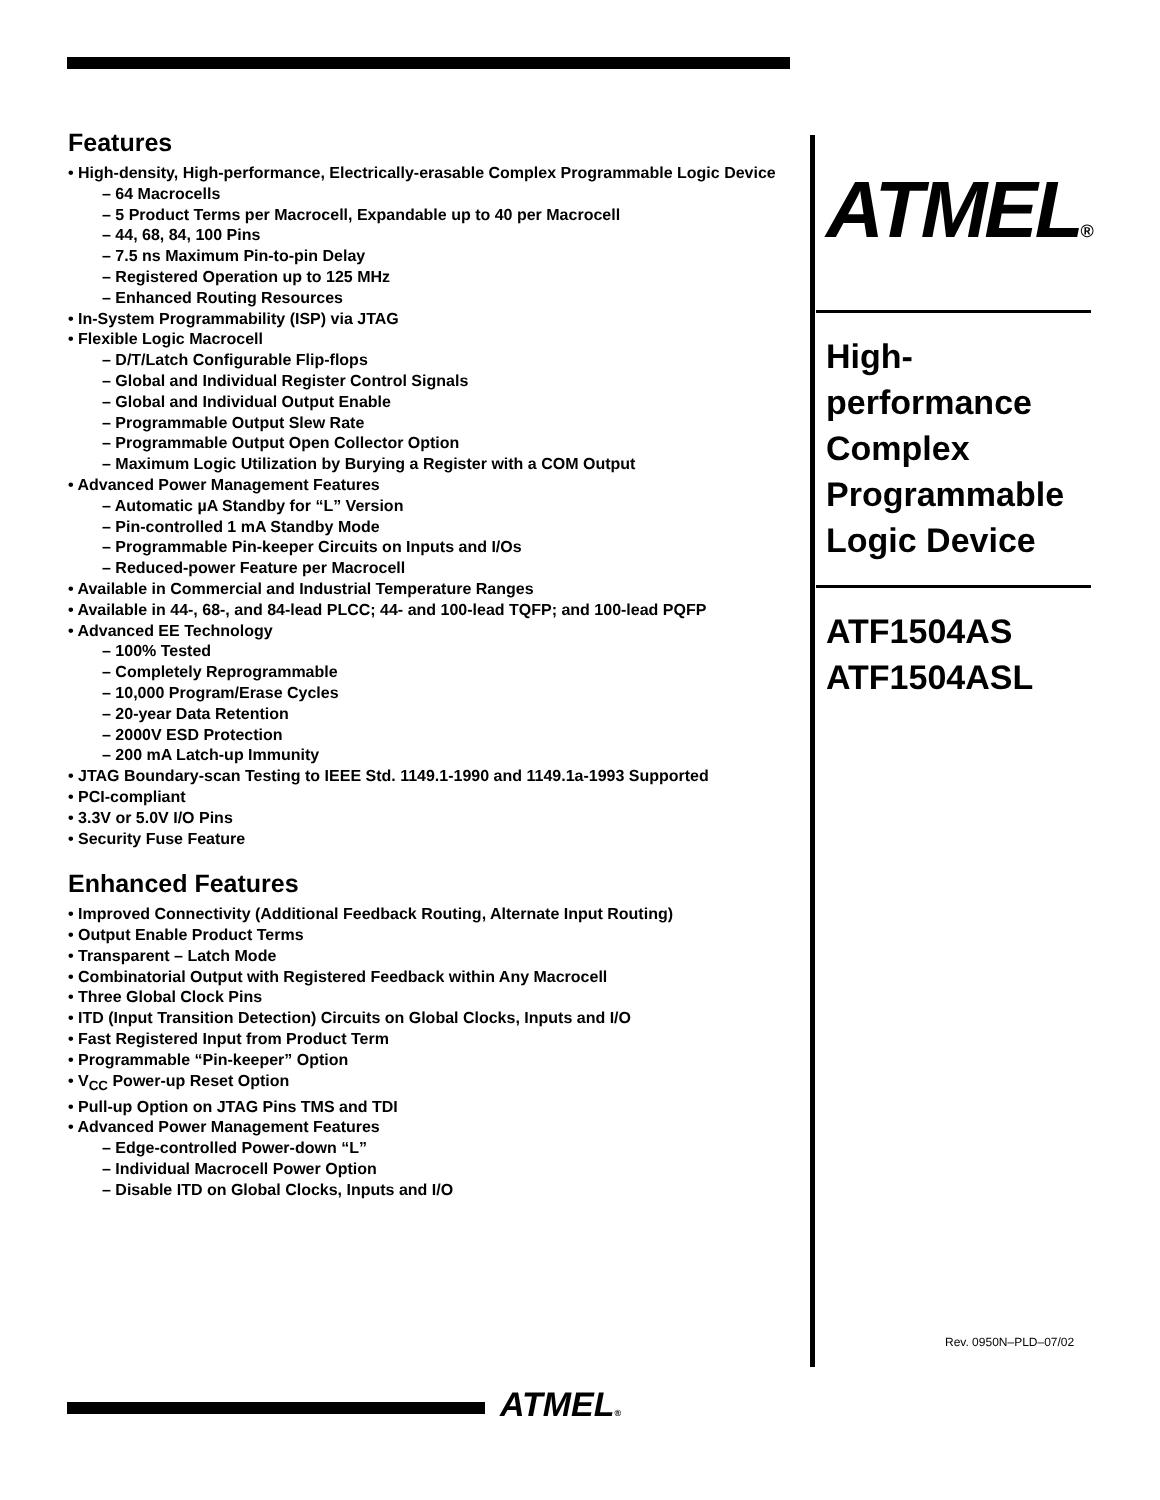Features
• High-density, High-performance, Electrically-erasable Complex Programmable Logic Device
– 64 Macrocells
– 5 Product Terms per Macrocell, Expandable up to 40 per Macrocell
– 44, 68, 84, 100 Pins
– 7.5 ns Maximum Pin-to-pin Delay
– Registered Operation up to 125 MHz
– Enhanced Routing Resources
• In-System Programmability (ISP) via JTAG
• Flexible Logic Macrocell
– D/T/Latch Configurable Flip-flops
– Global and Individual Register Control Signals
– Global and Individual Output Enable
– Programmable Output Slew Rate
– Programmable Output Open Collector Option
– Maximum Logic Utilization by Burying a Register with a COM Output
• Advanced Power Management Features
– Automatic µA Standby for “L” Version
– Pin-controlled 1 mA Standby Mode
– Programmable Pin-keeper Circuits on Inputs and I/Os
– Reduced-power Feature per Macrocell
• Available in Commercial and Industrial Temperature Ranges
• Available in 44-, 68-, and 84-lead PLCC; 44- and 100-lead TQFP; and 100-lead PQFP
• Advanced EE Technology
– 100% Tested
– Completely Reprogrammable
– 10,000 Program/Erase Cycles
– 20-year Data Retention
– 2000V ESD Protection
– 200 mA Latch-up Immunity
• JTAG Boundary-scan Testing to IEEE Std. 1149.1-1990 and 1149.1a-1993 Supported
• PCI-compliant
• 3.3V or 5.0V I/O Pins
• Security Fuse Feature
Enhanced Features
• Improved Connectivity (Additional Feedback Routing, Alternate Input Routing)
• Output Enable Product Terms
• Transparent – Latch Mode
• Combinatorial Output with Registered Feedback within Any Macrocell
• Three Global Clock Pins
• ITD (Input Transition Detection) Circuits on Global Clocks, Inputs and I/O
• Fast Registered Input from Product Term
• Programmable “Pin-keeper” Option
• V<sub>CC</sub> Power-up Reset Option
• Pull-up Option on JTAG Pins TMS and TDI
• Advanced Power Management Features
– Edge-controlled Power-down “L”
– Individual Macrocell Power Option
– Disable ITD on Global Clocks, Inputs and I/O
ATMEL®
High-
performance
Complex
Programmable
Logic Device
ATF1504AS
ATF1504ASL
Rev. 0950N–PLD–07/02
ATMEL®